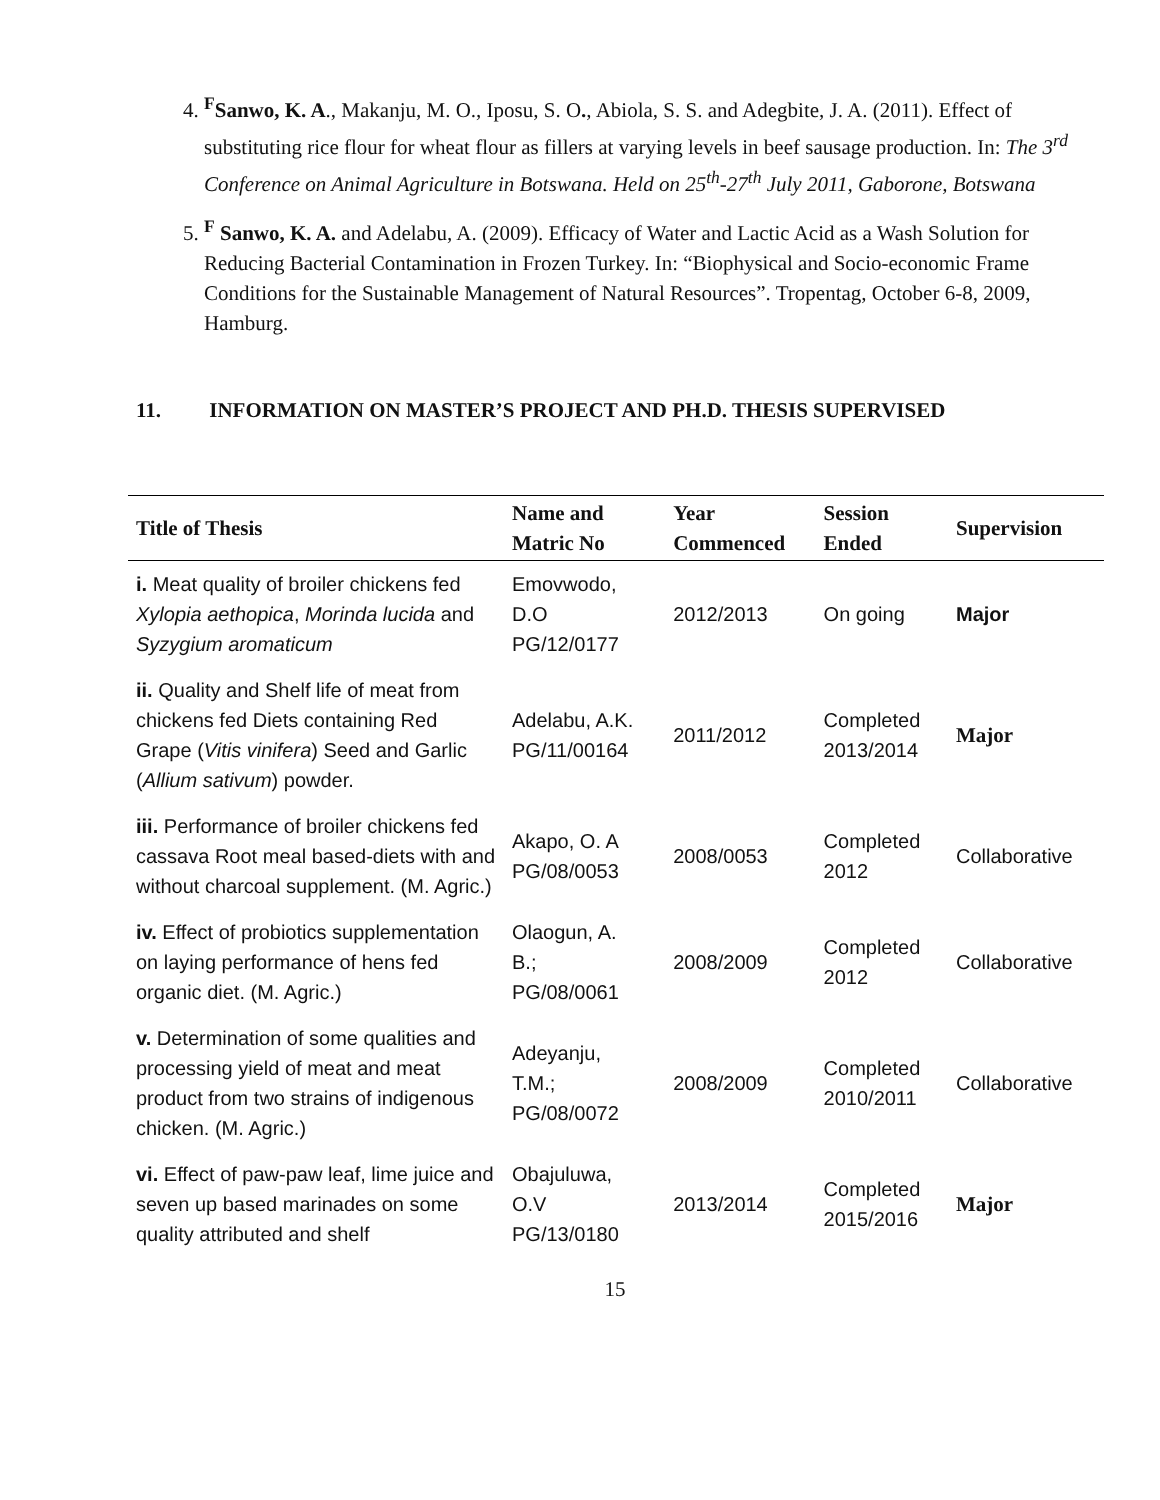4. <sup>F</sup>Sanwo, K. A., Makanju, M. O., Iposu, S. O., Abiola, S. S. and Adegbite, J. A. (2011). Effect of substituting rice flour for wheat flour as fillers at varying levels in beef sausage production. In: The 3<sup>rd</sup> Conference on Animal Agriculture in Botswana. Held on 25<sup>th</sup>-27<sup>th</sup> July 2011, Gaborone, Botswana
5. <sup>F</sup> Sanwo, K. A. and Adelabu, A. (2009). Efficacy of Water and Lactic Acid as a Wash Solution for Reducing Bacterial Contamination in Frozen Turkey. In: “Biophysical and Socio-economic Frame Conditions for the Sustainable Management of Natural Resources”. Tropentag, October 6-8, 2009, Hamburg.
11. INFORMATION ON MASTER’S PROJECT AND PH.D. THESIS SUPERVISED
| Title of Thesis | Name and Matric No | Year Commenced | Session Ended | Supervision |
| --- | --- | --- | --- | --- |
| i. Meat quality of broiler chickens fed Xylopia aethopica , Morinda lucida and Syzygium aromaticum | Emovwodo, D.O PG/12/0177 | 2012/2013 | On going | Major |
| ii. Quality and Shelf life of meat from chickens fed Diets containing Red Grape ( Vitis vinifera ) Seed and Garlic ( Allium sativum ) powder. | Adelabu, A.K. PG/11/00164 | 2011/2012 | Completed 2013/2014 | Major |
| iii. Performance of broiler chickens fed cassava Root meal based-diets with and without charcoal supplement. (M. Agric.) | Akapo, O. A PG/08/0053 | 2008/0053 | Completed 2012 | Collaborative |
| iv. Effect of probiotics supplementation on laying performance of hens fed organic diet. (M. Agric.) | Olaogun, A. B.; PG/08/0061 | 2008/2009 | Completed 2012 | Collaborative |
| v. Determination of some qualities and processing yield of meat and meat product from two strains of indigenous chicken. (M. Agric.) | Adeyanju, T.M.; PG/08/0072 | 2008/2009 | Completed 2010/2011 | Collaborative |
| vi. Effect of paw-paw leaf, lime juice and seven up based marinades on some quality attributed and shelf | Obajuluwa, O.V PG/13/0180 | 2013/2014 | Completed 2015/2016 | Major |
15